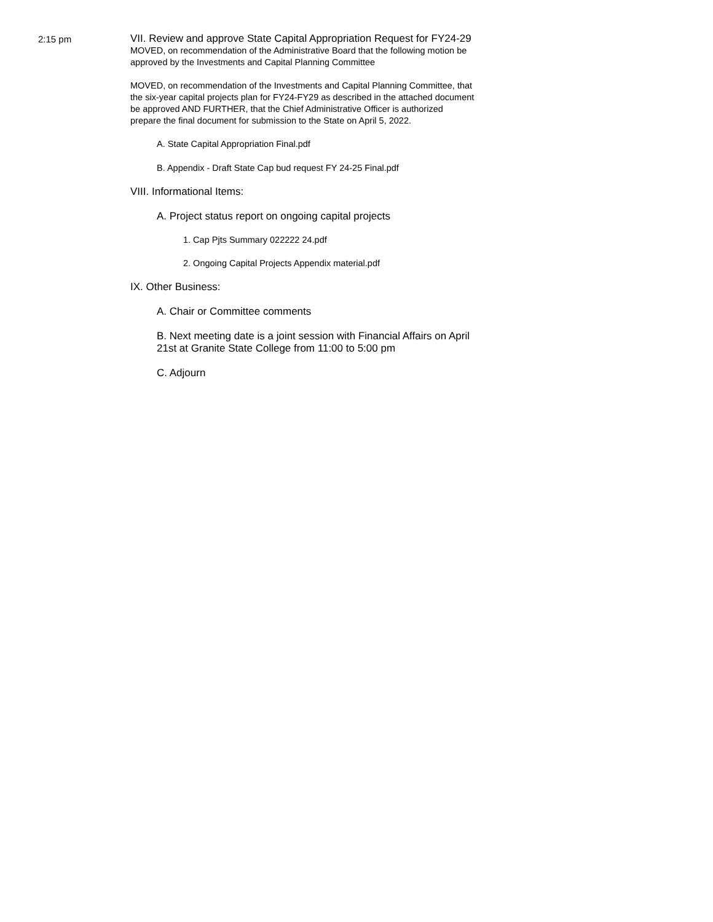2:15 pm
VII. Review and approve State Capital Appropriation Request for FY24-29
MOVED, on recommendation of the Administrative Board that the following motion be approved by the Investments and Capital Planning Committee
MOVED, on recommendation of the Investments and Capital Planning Committee, that the six-year capital projects plan for FY24-FY29 as described in the attached document be approved AND FURTHER, that the Chief Administrative Officer is authorized prepare the final document for submission to the State on April 5, 2022.
A. State Capital Appropriation Final.pdf
B. Appendix - Draft State Cap bud request FY 24-25 Final.pdf
VIII. Informational Items:
A. Project status report on ongoing capital projects
1. Cap Pjts Summary 022222 24.pdf
2. Ongoing Capital Projects Appendix material.pdf
IX. Other Business:
A. Chair or Committee comments
B. Next meeting date is a joint session with Financial Affairs on April 21st at Granite State College from 11:00 to 5:00 pm
C. Adjourn